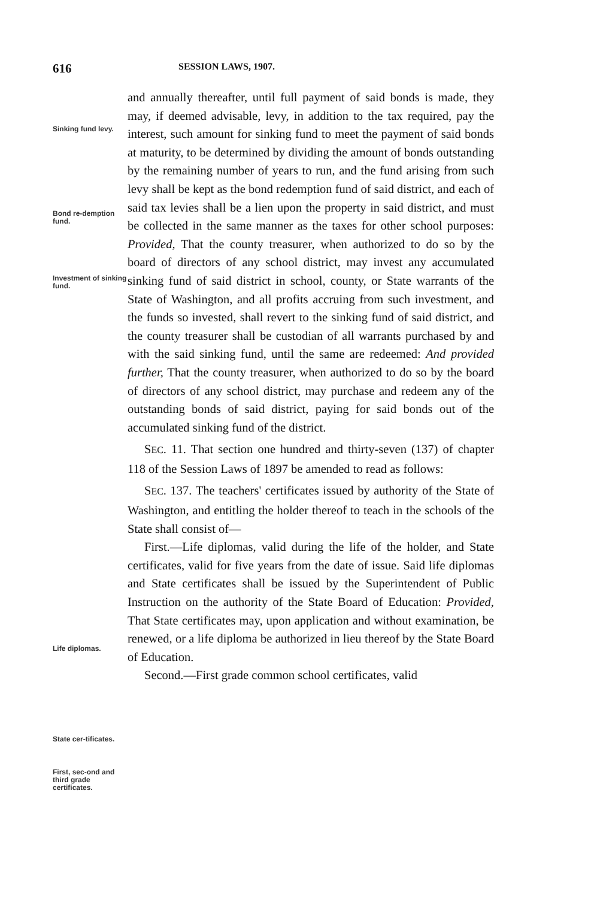616 SESSION LAWS, 1907.
Sinking fund levy.
Bond re-demption fund.
Investment of sinking fund.
Life diplomas.
State cer-tificates.
First, sec-ond and third grade certificates.
and annually thereafter, until full payment of said bonds is made, they may, if deemed advisable, levy, in addition to the tax required, pay the interest, such amount for sinking fund to meet the payment of said bonds at maturity, to be determined by dividing the amount of bonds outstanding by the remaining number of years to run, and the fund arising from such levy shall be kept as the bond redemption fund of said district, and each of said tax levies shall be a lien upon the property in said district, and must be collected in the same manner as the taxes for other school purposes: Provided, That the county treasurer, when authorized to do so by the board of directors of any school district, may invest any accumulated sinking fund of said district in school, county, or State warrants of the State of Washington, and all profits accruing from such investment, and the funds so invested, shall revert to the sinking fund of said district, and the county treasurer shall be custodian of all warrants purchased by and with the said sinking fund, until the same are redeemed: And provided further, That the county treasurer, when authorized to do so by the board of directors of any school district, may purchase and redeem any of the outstanding bonds of said district, paying for said bonds out of the accumulated sinking fund of the district.
SEC. 11. That section one hundred and thirty-seven (137) of chapter 118 of the Session Laws of 1897 be amended to read as follows:
SEC. 137. The teachers' certificates issued by authority of the State of Washington, and entitling the holder thereof to teach in the schools of the State shall consist of—
First.—Life diplomas, valid during the life of the holder, and State certificates, valid for five years from the date of issue. Said life diplomas and State certificates shall be issued by the Superintendent of Public Instruction on the authority of the State Board of Education: Provided, That State certificates may, upon application and without examination, be renewed, or a life diploma be authorized in lieu thereof by the State Board of Education.
Second.—First grade common school certificates, valid